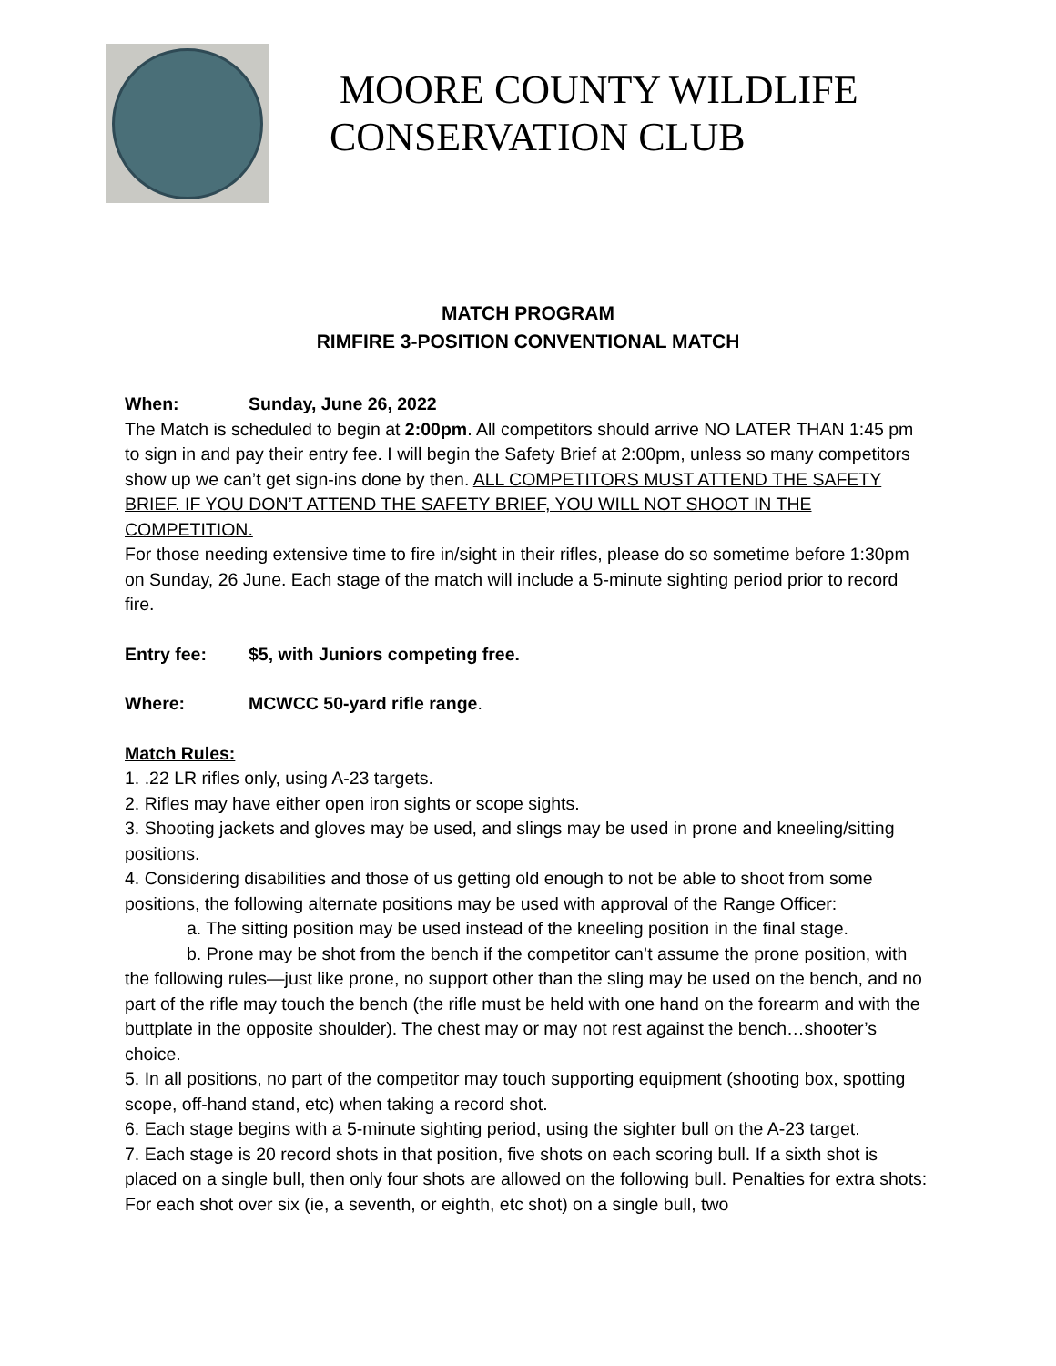MOORE COUNTY WILDLIFE
CONSERVATION CLUB
MATCH PROGRAM
RIMFIRE 3-POSITION CONVENTIONAL MATCH
When: Sunday, June 26, 2022
The Match is scheduled to begin at 2:00pm. All competitors should arrive NO LATER THAN 1:45 pm to sign in and pay their entry fee. I will begin the Safety Brief at 2:00pm, unless so many competitors show up we can’t get sign-ins done by then. ALL COMPETITORS MUST ATTEND THE SAFETY BRIEF. IF YOU DON’T ATTEND THE SAFETY BRIEF, YOU WILL NOT SHOOT IN THE COMPETITION.
For those needing extensive time to fire in/sight in their rifles, please do so sometime before 1:30pm on Sunday, 26 June. Each stage of the match will include a 5-minute sighting period prior to record fire.
Entry fee: $5, with Juniors competing free.
Where: MCWCC 50-yard rifle range.
Match Rules:
1. .22 LR rifles only, using A-23 targets.
2. Rifles may have either open iron sights or scope sights.
3. Shooting jackets and gloves may be used, and slings may be used in prone and kneeling/sitting positions.
4. Considering disabilities and those of us getting old enough to not be able to shoot from some positions, the following alternate positions may be used with approval of the Range Officer:
a. The sitting position may be used instead of the kneeling position in the final stage.
b. Prone may be shot from the bench if the competitor can’t assume the prone position, with the following rules—just like prone, no support other than the sling may be used on the bench, and no part of the rifle may touch the bench (the rifle must be held with one hand on the forearm and with the buttplate in the opposite shoulder). The chest may or may not rest against the bench…shooter’s choice.
5. In all positions, no part of the competitor may touch supporting equipment (shooting box, spotting scope, off-hand stand, etc) when taking a record shot.
6. Each stage begins with a 5-minute sighting period, using the sighter bull on the A-23 target.
7. Each stage is 20 record shots in that position, five shots on each scoring bull. If a sixth shot is placed on a single bull, then only four shots are allowed on the following bull. Penalties for extra shots: For each shot over six (ie, a seventh, or eighth, etc shot) on a single bull, two